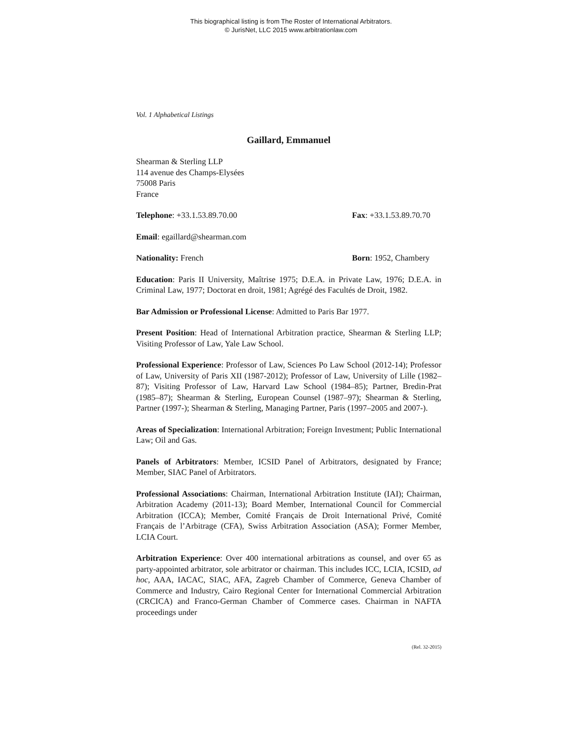This biographical listing is from The Roster of International Arbitrators.
© JurisNet, LLC 2015 www.arbitrationlaw.com
Vol. 1 Alphabetical Listings
Gaillard, Emmanuel
Shearman & Sterling LLP
114 avenue des Champs-Elysées
75008 Paris
France
Telephone: +33.1.53.89.70.00 Fax: +33.1.53.89.70.70
Email: egaillard@shearman.com
Nationality: French Born: 1952, Chambery
Education: Paris II University, Maîtrise 1975; D.E.A. in Private Law, 1976; D.E.A. in Criminal Law, 1977; Doctorat en droit, 1981; Agrégé des Facultés de Droit, 1982.
Bar Admission or Professional License: Admitted to Paris Bar 1977.
Present Position: Head of International Arbitration practice, Shearman & Sterling LLP; Visiting Professor of Law, Yale Law School.
Professional Experience: Professor of Law, Sciences Po Law School (2012-14); Professor of Law, University of Paris XII (1987-2012); Professor of Law, University of Lille (1982–87); Visiting Professor of Law, Harvard Law School (1984–85); Partner, Bredin-Prat (1985–87); Shearman & Sterling, European Counsel (1987–97); Shearman & Sterling, Partner (1997-); Shearman & Sterling, Managing Partner, Paris (1997–2005 and 2007-).
Areas of Specialization: International Arbitration; Foreign Investment; Public International Law; Oil and Gas.
Panels of Arbitrators: Member, ICSID Panel of Arbitrators, designated by France; Member, SIAC Panel of Arbitrators.
Professional Associations: Chairman, International Arbitration Institute (IAI); Chairman, Arbitration Academy (2011-13); Board Member, International Council for Commercial Arbitration (ICCA); Member, Comité Français de Droit International Privé, Comité Français de l’Arbitrage (CFA), Swiss Arbitration Association (ASA); Former Member, LCIA Court.
Arbitration Experience: Over 400 international arbitrations as counsel, and over 65 as party-appointed arbitrator, sole arbitrator or chairman. This includes ICC, LCIA, ICSID, ad hoc, AAA, IACAC, SIAC, AFA, Zagreb Chamber of Commerce, Geneva Chamber of Commerce and Industry, Cairo Regional Center for International Commercial Arbitration (CRCICA) and Franco-German Chamber of Commerce cases. Chairman in NAFTA proceedings under
(Rel. 32-2015)